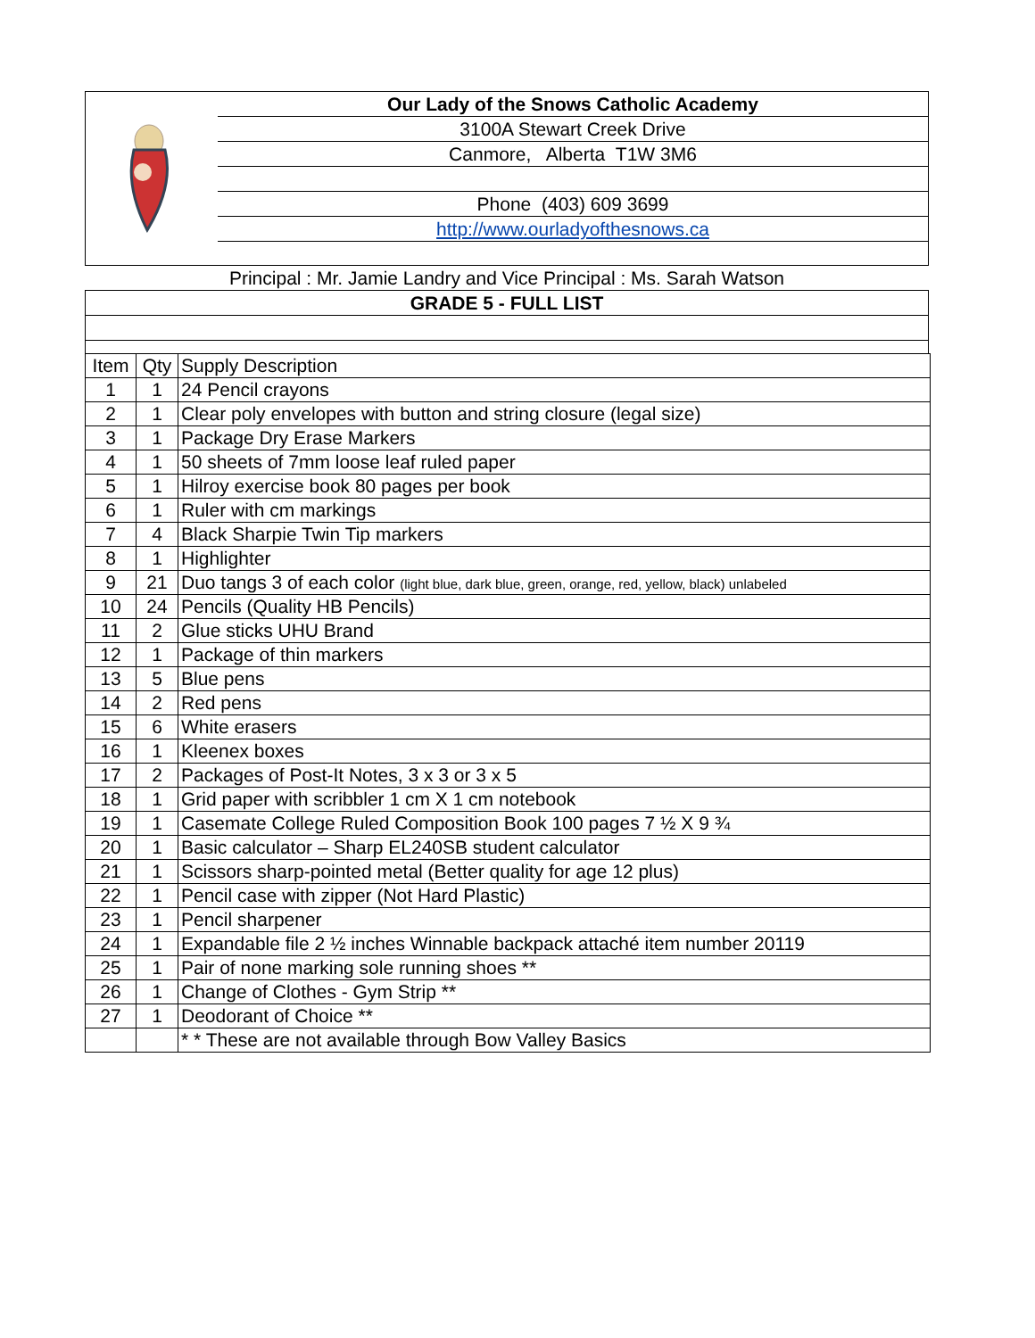Our Lady of the Snows Catholic Academy
3100A Stewart Creek Drive
Canmore, Alberta T1W 3M6
Phone (403) 609 3699
http://www.ourladyofthesnows.ca
Principal : Mr. Jamie Landry and Vice Principal : Ms. Sarah Watson
GRADE 5 - FULL LIST
| Item | Qty | Supply Description |
| --- | --- | --- |
| 1 | 1 | 24 Pencil crayons |
| 2 | 1 | Clear poly envelopes with button and string closure (legal size) |
| 3 | 1 | Package Dry Erase Markers |
| 4 | 1 | 50 sheets of 7mm loose leaf ruled paper |
| 5 | 1 | Hilroy exercise book 80 pages per book |
| 6 | 1 | Ruler with cm markings |
| 7 | 4 | Black Sharpie Twin Tip markers |
| 8 | 1 | Highlighter |
| 9 | 21 | Duo tangs 3 of each color (light blue, dark blue, green, orange, red, yellow, black) unlabeled |
| 10 | 24 | Pencils (Quality HB Pencils) |
| 11 | 2 | Glue sticks UHU Brand |
| 12 | 1 | Package of thin markers |
| 13 | 5 | Blue pens |
| 14 | 2 | Red pens |
| 15 | 6 | White erasers |
| 16 | 1 | Kleenex boxes |
| 17 | 2 | Packages of Post-It Notes, 3 x 3 or 3 x 5 |
| 18 | 1 | Grid paper with scribbler 1 cm X 1 cm notebook |
| 19 | 1 | Casemate College Ruled Composition Book 100 pages 7 ½ X 9 ¾ |
| 20 | 1 | Basic calculator – Sharp EL240SB student calculator |
| 21 | 1 | Scissors sharp-pointed metal (Better quality for age 12 plus) |
| 22 | 1 | Pencil case with zipper (Not Hard Plastic) |
| 23 | 1 | Pencil sharpener |
| 24 | 1 | Expandable file 2 ½ inches Winnable backpack attaché item number 20119 |
| 25 | 1 | Pair of none marking sole running shoes ** |
| 26 | 1 | Change of Clothes - Gym Strip ** |
| 27 | 1 | Deodorant of Choice ** |
| | | * * These are not available through Bow Valley Basics |